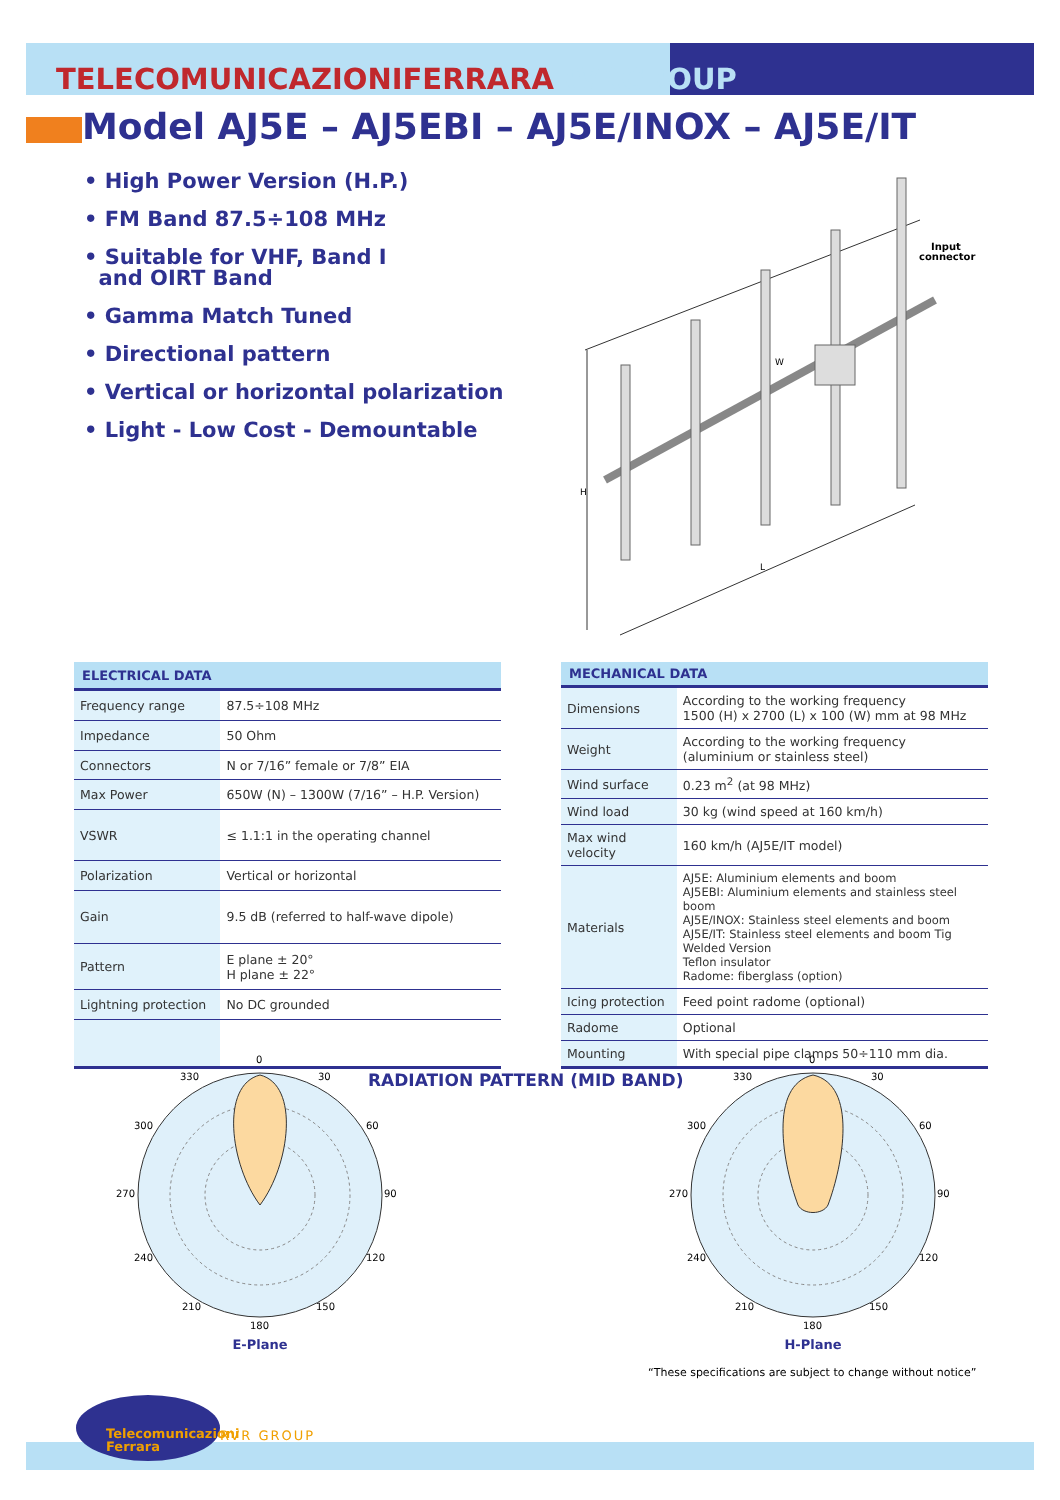TELECOMUNICAZIONIFERRARA RVRGROUP
Model AJ5E – AJ5EBI – AJ5E/INOX – AJ5E/IT
• High Power Version (H.P.)
• FM Band 87.5÷108 MHz
• Suitable for VHF, Band I
and OIRT Band
• Gamma Match Tuned
• Directional pattern
• Vertical or horizontal polarization
• Light - Low Cost - Demountable
H
L
W
Input
connector
| ELECTRICAL DATA | |
| --- | --- |
| Frequency range | 87.5÷108 MHz |
| Impedance | 50 Ohm |
| Connectors | N or 7/16” female or 7/8” EIA |
| Max Power | 650W (N) – 1300W (7/16” – H.P. Version) |
| VSWR | ≤ 1.1:1 in the operating channel |
| Polarization | Vertical or horizontal |
| Gain | 9.5 dB (referred to half-wave dipole) |
| Pattern | E plane ± 20° H plane ± 22° |
| Lightning protection | No DC grounded |
| MECHANICAL DATA | |
| --- | --- |
| Dimensions | According to the working frequency 1500 (H) x 2700 (L) x 100 (W) mm at 98 MHz |
| Weight | According to the working frequency (aluminium or stainless steel) |
| Wind surface | 0.23 m<sup>2</sup> (at 98 MHz) |
| Wind load | 30 kg (wind speed at 160 km/h) |
| Max wind velocity | 160 km/h (AJ5E/IT model) |
| Materials | AJ5E: Aluminium elements and boom AJ5EBI: Aluminium elements and stainless steel boom AJ5E/INOX: Stainless steel elements and boom AJ5E/IT: Stainless steel elements and boom Tig Welded Version Teflon insulator Radome: fiberglass (option) |
| Icing protection | Feed point radome (optional) |
| Radome | Optional |
| Mounting | With special pipe clamps 50÷110 mm dia. |
RADIATION PATTERN (MID BAND)
0
330
30
300
60
270
90
240
120
210
150
180
E-Plane
0
330
30
300
60
270
90
240
120
210
150
180
H-Plane
“These specifications are subject to change without notice”
Telecomunicazioni
Ferrara
RVR GROUP